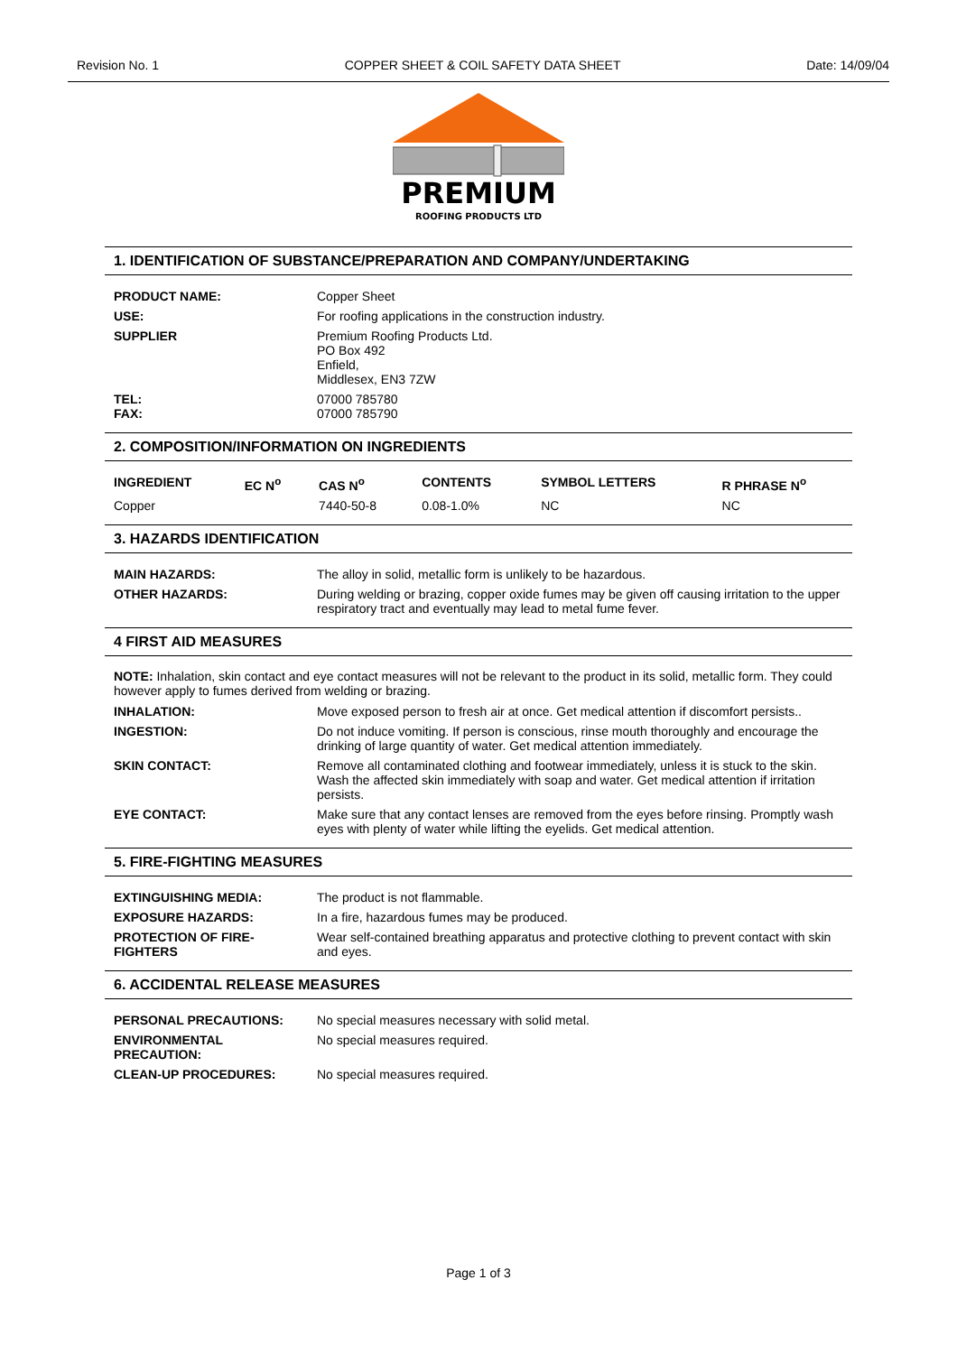Revision No. 1 COPPER SHEET & COIL SAFETY DATA SHEET Date: 14/09/04
PREMIUM
ROOFING PRODUCTS LTD
1. IDENTIFICATION OF SUBSTANCE/PREPARATION AND COMPANY/UNDERTAKING
| PRODUCT NAME: | Copper Sheet |
| USE: | For roofing applications in the construction industry. |
| SUPPLIER | Premium Roofing Products Ltd. PO Box 492 Enfield, Middlesex, EN3 7ZW |
| TEL: FAX: | 07000 785780 07000 785790 |
2. COMPOSITION/INFORMATION ON INGREDIENTS
| INGREDIENT | EC N<sup>o</sup> | CAS N<sup>o</sup> | CONTENTS | SYMBOL LETTERS | R PHRASE N<sup>o</sup> |
| --- | --- | --- | --- | --- | --- |
| Copper | | 7440-50-8 | 0.08-1.0% | NC | NC |
3. HAZARDS IDENTIFICATION
| MAIN HAZARDS: | The alloy in solid, metallic form is unlikely to be hazardous. |
| OTHER HAZARDS: | During welding or brazing, copper oxide fumes may be given off causing irritation to the upper respiratory tract and eventually may lead to metal fume fever. |
4 FIRST AID MEASURES
NOTE: Inhalation, skin contact and eye contact measures will not be relevant to the product in its solid, metallic form. They could however apply to fumes derived from welding or brazing.
| INHALATION: | Move exposed person to fresh air at once. Get medical attention if discomfort persists.. |
| INGESTION: | Do not induce vomiting. If person is conscious, rinse mouth thoroughly and encourage the drinking of large quantity of water. Get medical attention immediately. |
| SKIN CONTACT: | Remove all contaminated clothing and footwear immediately, unless it is stuck to the skin. Wash the affected skin immediately with soap and water. Get medical attention if irritation persists. |
| EYE CONTACT: | Make sure that any contact lenses are removed from the eyes before rinsing. Promptly wash eyes with plenty of water while lifting the eyelids. Get medical attention. |
5. FIRE-FIGHTING MEASURES
| EXTINGUISHING MEDIA: | The product is not flammable. |
| EXPOSURE HAZARDS: | In a fire, hazardous fumes may be produced. |
| PROTECTION OF FIRE-FIGHTERS | Wear self-contained breathing apparatus and protective clothing to prevent contact with skin and eyes. |
6. ACCIDENTAL RELEASE MEASURES
| PERSONAL PRECAUTIONS: | No special measures necessary with solid metal. |
| ENVIRONMENTAL PRECAUTION: | No special measures required. |
| CLEAN-UP PROCEDURES: | No special measures required. |
Page 1 of 3